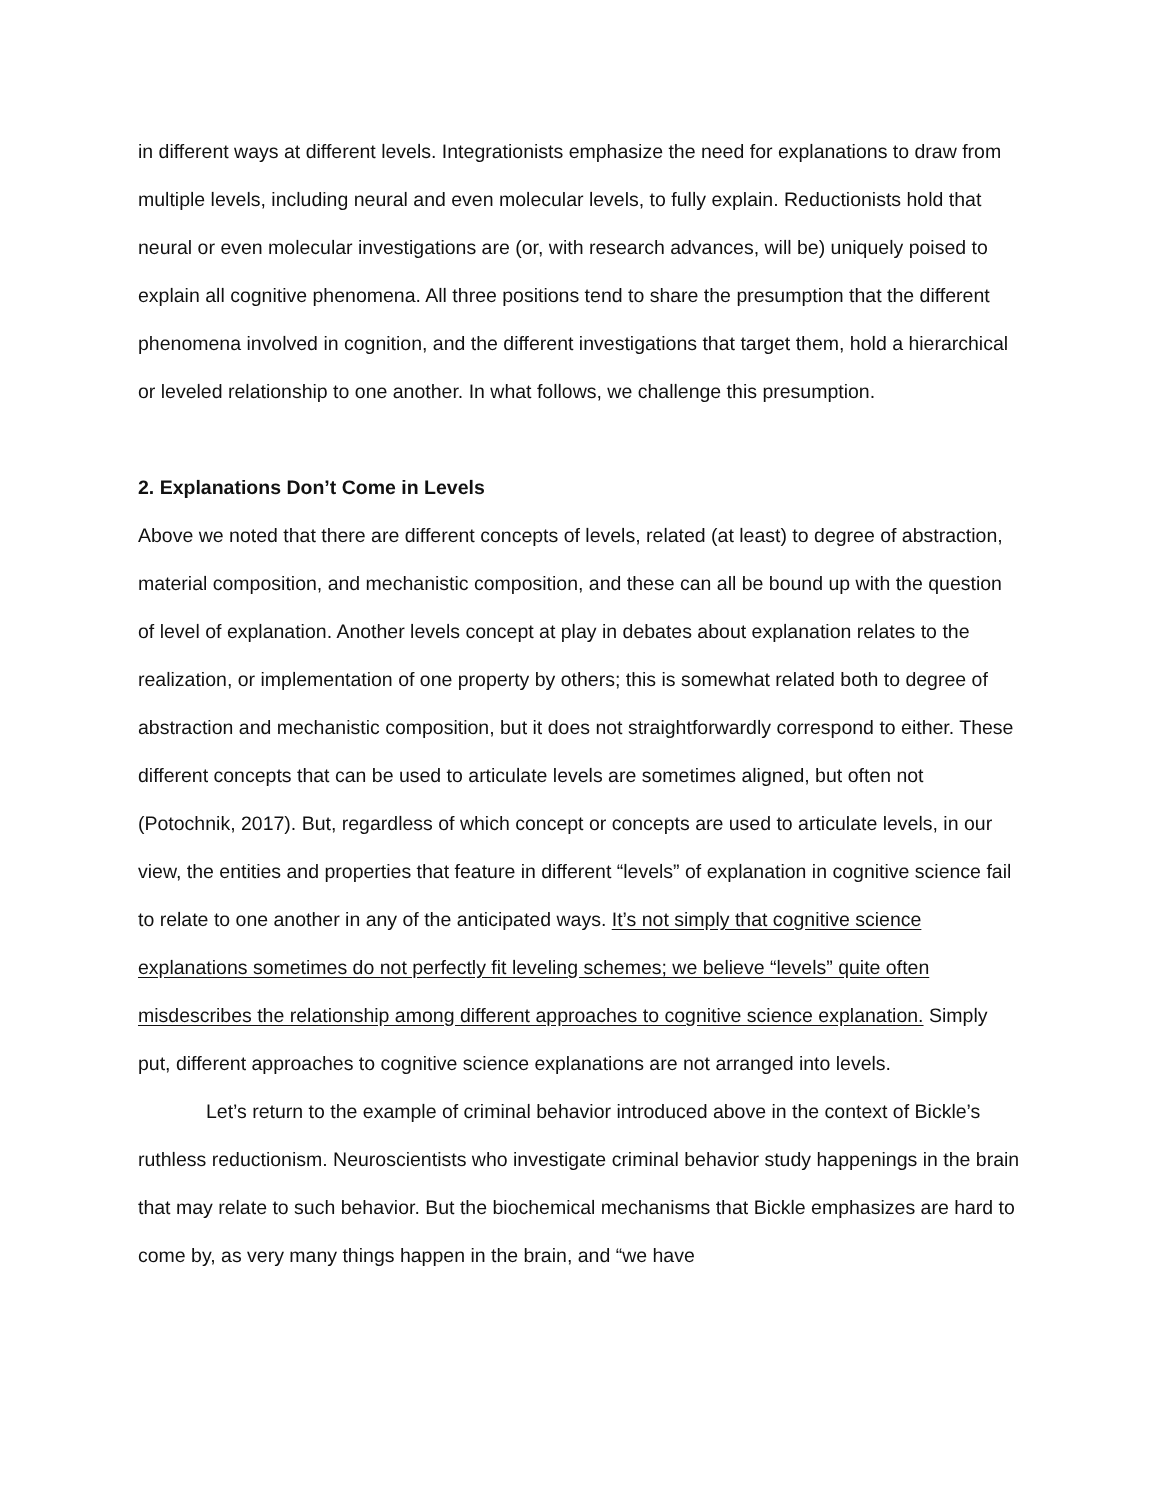in different ways at different levels. Integrationists emphasize the need for explanations to draw from multiple levels, including neural and even molecular levels, to fully explain. Reductionists hold that neural or even molecular investigations are (or, with research advances, will be) uniquely poised to explain all cognitive phenomena. All three positions tend to share the presumption that the different phenomena involved in cognition, and the different investigations that target them, hold a hierarchical or leveled relationship to one another. In what follows, we challenge this presumption.
2. Explanations Don’t Come in Levels
Above we noted that there are different concepts of levels, related (at least) to degree of abstraction, material composition, and mechanistic composition, and these can all be bound up with the question of level of explanation. Another levels concept at play in debates about explanation relates to the realization, or implementation of one property by others; this is somewhat related both to degree of abstraction and mechanistic composition, but it does not straightforwardly correspond to either. These different concepts that can be used to articulate levels are sometimes aligned, but often not (Potochnik, 2017). But, regardless of which concept or concepts are used to articulate levels, in our view, the entities and properties that feature in different “levels” of explanation in cognitive science fail to relate to one another in any of the anticipated ways. It’s not simply that cognitive science explanations sometimes do not perfectly fit leveling schemes; we believe “levels” quite often misdescribes the relationship among different approaches to cognitive science explanation. Simply put, different approaches to cognitive science explanations are not arranged into levels.
Let’s return to the example of criminal behavior introduced above in the context of Bickle’s ruthless reductionism. Neuroscientists who investigate criminal behavior study happenings in the brain that may relate to such behavior. But the biochemical mechanisms that Bickle emphasizes are hard to come by, as very many things happen in the brain, and “we have